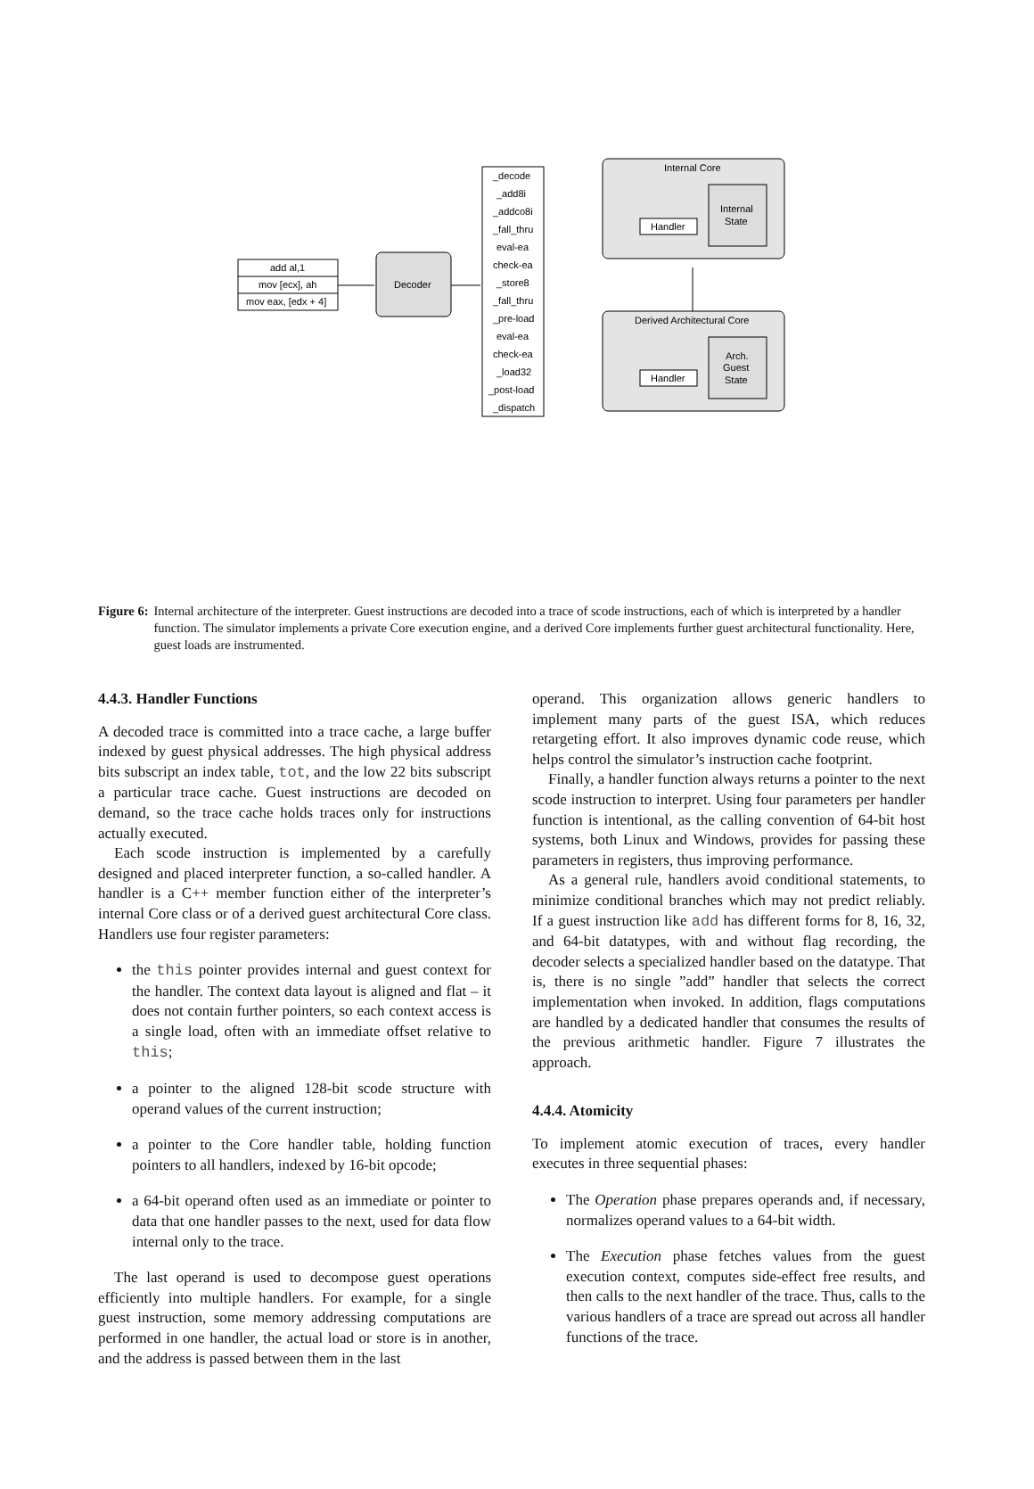add al,1
mov [ecx], ah
mov eax, [edx + 4]
Decoder
Internal Core
Derived Architectural Core
Internal
State
Arch.
Guest
State
Handler
Handler
_decode
_add8i
_addco8i
_fall_thru
eval-ea
check-ea
_store8
_fall_thru
_pre-load
eval-ea
check-ea
_load32
_post-load
_dispatch
Figure 6: Internal architecture of the interpreter. Guest instructions are decoded into a trace of scode instructions, each of which is interpreted by a handler function. The simulator implements a private Core execution engine, and a derived Core implements further guest architectural functionality. Here, guest loads are instrumented.
4.4.3. Handler Functions
A decoded trace is committed into a trace cache, a large buffer indexed by guest physical addresses. The high physical address bits subscript an index table, tot, and the low 22 bits subscript a particular trace cache. Guest instructions are decoded on demand, so the trace cache holds traces only for instructions actually executed.
Each scode instruction is implemented by a carefully designed and placed interpreter function, a so-called handler. A handler is a C++ member function either of the interpreter’s internal Core class or of a derived guest architectural Core class. Handlers use four register parameters:
the this pointer provides internal and guest context for the handler. The context data layout is aligned and flat – it does not contain further pointers, so each context access is a single load, often with an immediate offset relative to this;
a pointer to the aligned 128-bit scode structure with operand values of the current instruction;
a pointer to the Core handler table, holding function pointers to all handlers, indexed by 16-bit opcode;
a 64-bit operand often used as an immediate or pointer to data that one handler passes to the next, used for data flow internal only to the trace.
The last operand is used to decompose guest operations efficiently into multiple handlers. For example, for a single guest instruction, some memory addressing computations are performed in one handler, the actual load or store is in another, and the address is passed between them in the last
operand. This organization allows generic handlers to implement many parts of the guest ISA, which reduces retargeting effort. It also improves dynamic code reuse, which helps control the simulator’s instruction cache footprint.
Finally, a handler function always returns a pointer to the next scode instruction to interpret. Using four parameters per handler function is intentional, as the calling convention of 64-bit host systems, both Linux and Windows, provides for passing these parameters in registers, thus improving performance.
As a general rule, handlers avoid conditional statements, to minimize conditional branches which may not predict reliably. If a guest instruction like add has different forms for 8, 16, 32, and 64-bit datatypes, with and without flag recording, the decoder selects a specialized handler based on the datatype. That is, there is no single ”add” handler that selects the correct implementation when invoked. In addition, flags computations are handled by a dedicated handler that consumes the results of the previous arithmetic handler. Figure 7 illustrates the approach.
4.4.4. Atomicity
To implement atomic execution of traces, every handler executes in three sequential phases:
The Operation phase prepares operands and, if necessary, normalizes operand values to a 64-bit width.
The Execution phase fetches values from the guest execution context, computes side-effect free results, and then calls to the next handler of the trace. Thus, calls to the various handlers of a trace are spread out across all handler functions of the trace.